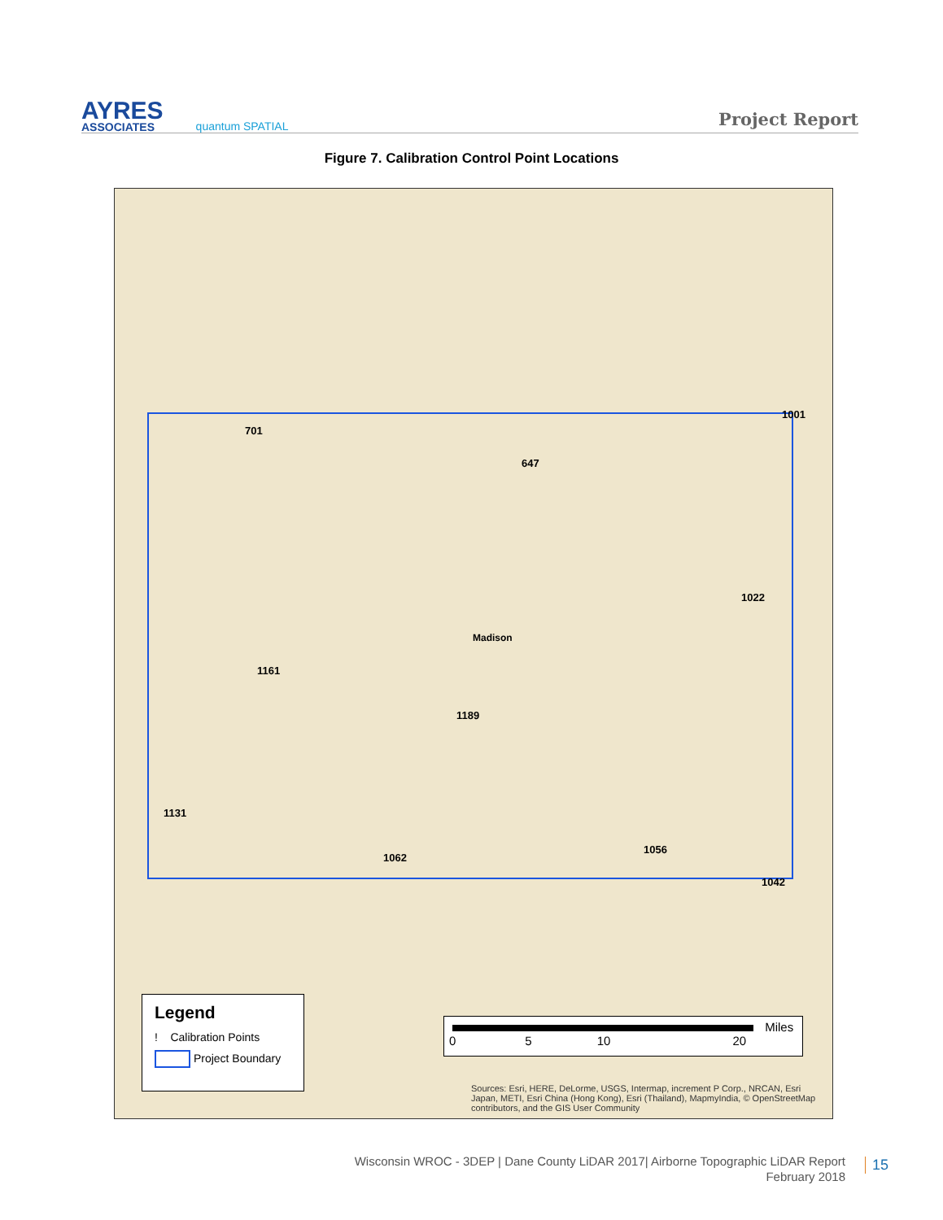AYRES
ASSOCIATES
quantum SPATIAL
Project Report
Figure 7. Calibration Control Point Locations
701
647
1001
1022
1161
1189
1131
1062
1056
1042
Madison
Legend
! Calibration Points
Project Boundary
Miles
0 5 10 20
Sources: Esri, HERE, DeLorme, USGS, Intermap, increment P Corp., NRCAN, Esri Japan, METI, Esri China (Hong Kong), Esri (Thailand), MapmyIndia, © OpenStreetMap contributors, and the GIS User Community
Wisconsin WROC - 3DEP | Dane County LiDAR 2017| Airborne Topographic LiDAR Report
February 2018
15